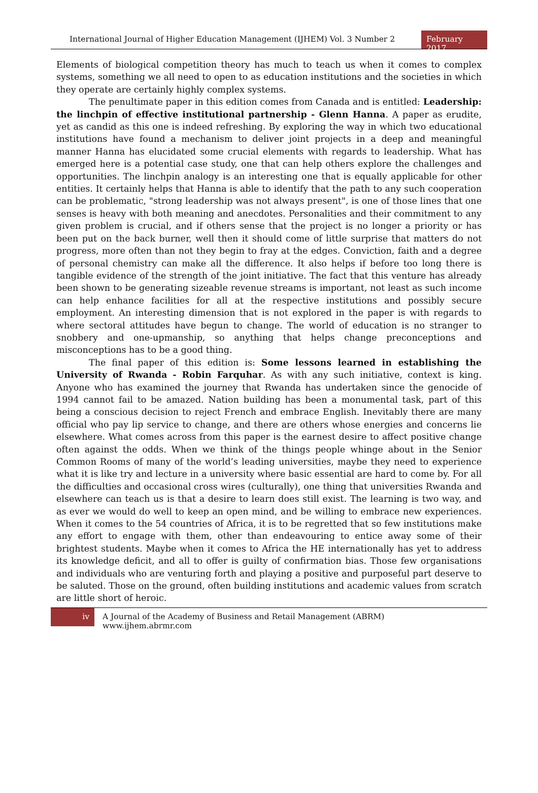International Journal of Higher Education Management (IJHEM) Vol. 3 Number 2
February 2017
Elements of biological competition theory has much to teach us when it comes to complex systems, something we all need to open to as education institutions and the societies in which they operate are certainly highly complex systems.
The penultimate paper in this edition comes from Canada and is entitled: Leadership: the linchpin of effective institutional partnership - Glenn Hanna. A paper as erudite, yet as candid as this one is indeed refreshing. By exploring the way in which two educational institutions have found a mechanism to deliver joint projects in a deep and meaningful manner Hanna has elucidated some crucial elements with regards to leadership. What has emerged here is a potential case study, one that can help others explore the challenges and opportunities. The linchpin analogy is an interesting one that is equally applicable for other entities. It certainly helps that Hanna is able to identify that the path to any such cooperation can be problematic, "strong leadership was not always present", is one of those lines that one senses is heavy with both meaning and anecdotes. Personalities and their commitment to any given problem is crucial, and if others sense that the project is no longer a priority or has been put on the back burner, well then it should come of little surprise that matters do not progress, more often than not they begin to fray at the edges. Conviction, faith and a degree of personal chemistry can make all the difference. It also helps if before too long there is tangible evidence of the strength of the joint initiative. The fact that this venture has already been shown to be generating sizeable revenue streams is important, not least as such income can help enhance facilities for all at the respective institutions and possibly secure employment. An interesting dimension that is not explored in the paper is with regards to where sectoral attitudes have begun to change. The world of education is no stranger to snobbery and one-upmanship, so anything that helps change preconceptions and misconceptions has to be a good thing.
The final paper of this edition is: Some lessons learned in establishing the University of Rwanda - Robin Farquhar. As with any such initiative, context is king. Anyone who has examined the journey that Rwanda has undertaken since the genocide of 1994 cannot fail to be amazed. Nation building has been a monumental task, part of this being a conscious decision to reject French and embrace English. Inevitably there are many official who pay lip service to change, and there are others whose energies and concerns lie elsewhere. What comes across from this paper is the earnest desire to affect positive change often against the odds. When we think of the things people whinge about in the Senior Common Rooms of many of the world’s leading universities, maybe they need to experience what it is like try and lecture in a university where basic essential are hard to come by. For all the difficulties and occasional cross wires (culturally), one thing that universities Rwanda and elsewhere can teach us is that a desire to learn does still exist. The learning is two way, and as ever we would do well to keep an open mind, and be willing to embrace new experiences. When it comes to the 54 countries of Africa, it is to be regretted that so few institutions make any effort to engage with them, other than endeavouring to entice away some of their brightest students. Maybe when it comes to Africa the HE internationally has yet to address its knowledge deficit, and all to offer is guilty of confirmation bias. Those few organisations and individuals who are venturing forth and playing a positive and purposeful part deserve to be saluted. Those on the ground, often building institutions and academic values from scratch are little short of heroic.
iv
A Journal of the Academy of Business and Retail Management (ABRM) www.ijhem.abrmr.com